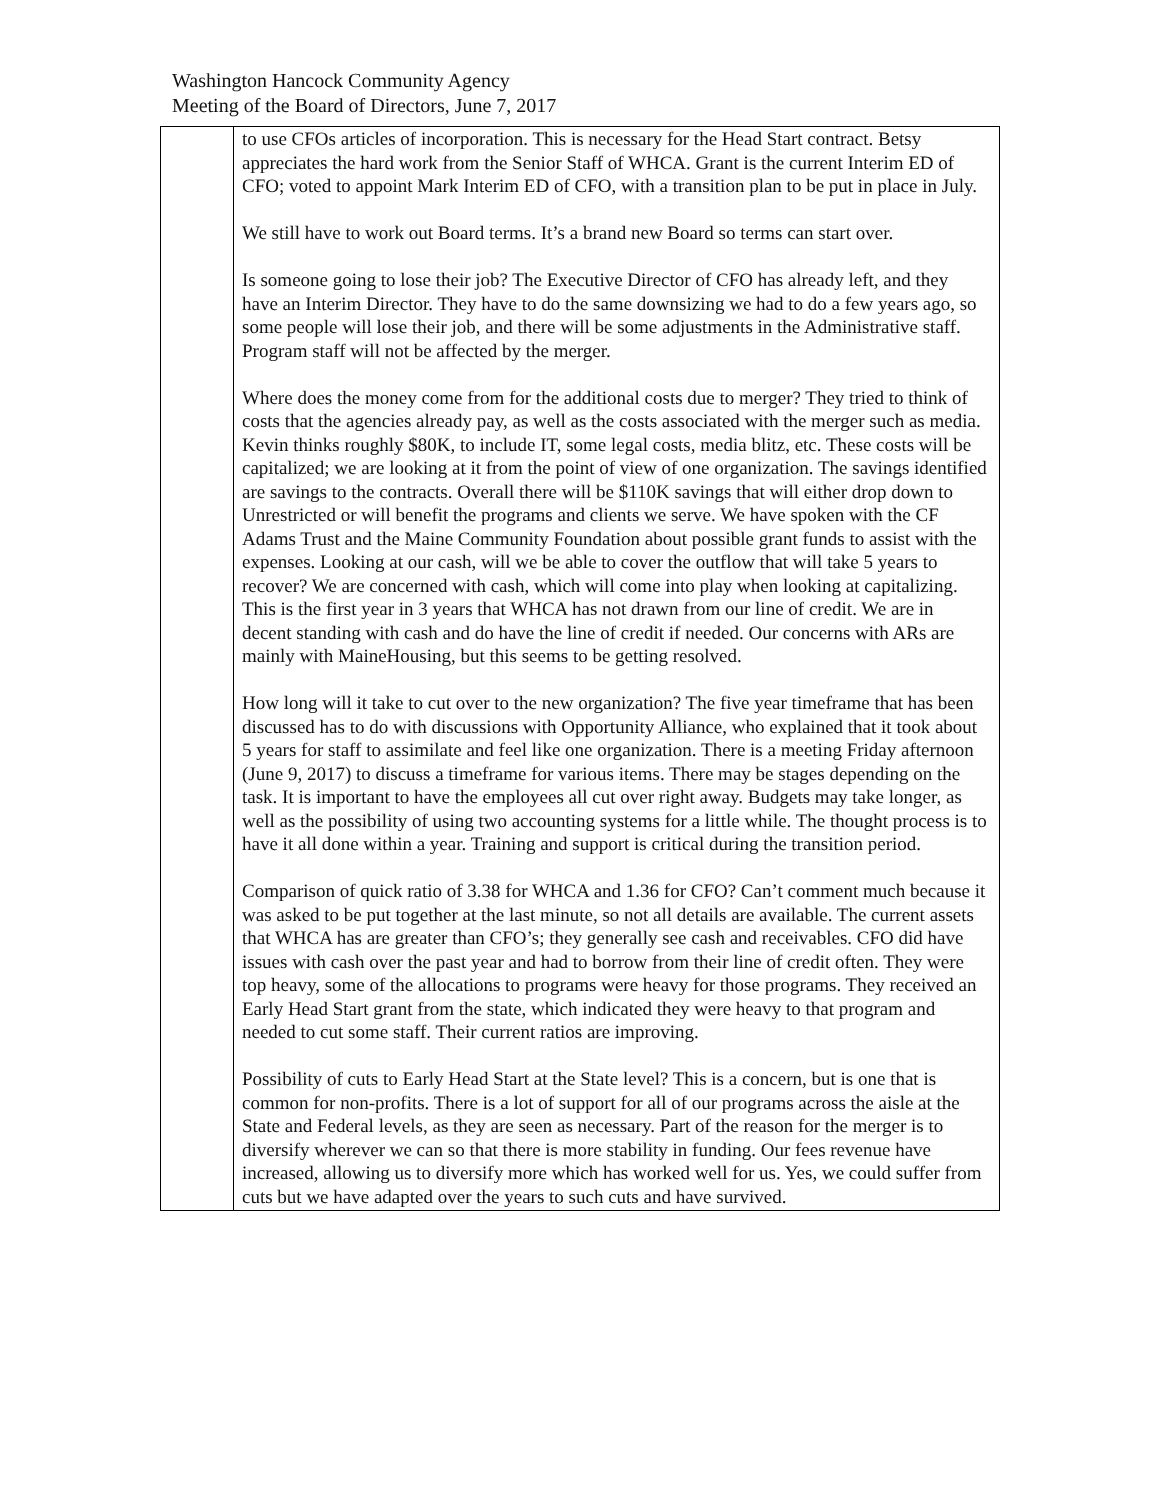Washington Hancock Community Agency
Meeting of the Board of Directors, June 7, 2017
| | to use CFOs articles of incorporation. This is necessary for the Head Start contract. Betsy appreciates the hard work from the Senior Staff of WHCA. Grant is the current Interim ED of CFO; voted to appoint Mark Interim ED of CFO, with a transition plan to be put in place in July. We still have to work out Board terms. It’s a brand new Board so terms can start over. Is someone going to lose their job? The Executive Director of CFO has already left, and they have an Interim Director. They have to do the same downsizing we had to do a few years ago, so some people will lose their job, and there will be some adjustments in the Administrative staff. Program staff will not be affected by the merger. Where does the money come from for the additional costs due to merger? They tried to think of costs that the agencies already pay, as well as the costs associated with the merger such as media. Kevin thinks roughly $80K, to include IT, some legal costs, media blitz, etc. These costs will be capitalized; we are looking at it from the point of view of one organization. The savings identified are savings to the contracts. Overall there will be $110K savings that will either drop down to Unrestricted or will benefit the programs and clients we serve. We have spoken with the CF Adams Trust and the Maine Community Foundation about possible grant funds to assist with the expenses. Looking at our cash, will we be able to cover the outflow that will take 5 years to recover? We are concerned with cash, which will come into play when looking at capitalizing. This is the first year in 3 years that WHCA has not drawn from our line of credit. We are in decent standing with cash and do have the line of credit if needed. Our concerns with ARs are mainly with MaineHousing, but this seems to be getting resolved. How long will it take to cut over to the new organization? The five year timeframe that has been discussed has to do with discussions with Opportunity Alliance, who explained that it took about 5 years for staff to assimilate and feel like one organization. There is a meeting Friday afternoon (June 9, 2017) to discuss a timeframe for various items. There may be stages depending on the task. It is important to have the employees all cut over right away. Budgets may take longer, as well as the possibility of using two accounting systems for a little while. The thought process is to have it all done within a year. Training and support is critical during the transition period. Comparison of quick ratio of 3.38 for WHCA and 1.36 for CFO? Can’t comment much because it was asked to be put together at the last minute, so not all details are available. The current assets that WHCA has are greater than CFO’s; they generally see cash and receivables. CFO did have issues with cash over the past year and had to borrow from their line of credit often. They were top heavy, some of the allocations to programs were heavy for those programs. They received an Early Head Start grant from the state, which indicated they were heavy to that program and needed to cut some staff. Their current ratios are improving. Possibility of cuts to Early Head Start at the State level? This is a concern, but is one that is common for non-profits. There is a lot of support for all of our programs across the aisle at the State and Federal levels, as they are seen as necessary. Part of the reason for the merger is to diversify wherever we can so that there is more stability in funding. Our fees revenue have increased, allowing us to diversify more which has worked well for us. Yes, we could suffer from cuts but we have adapted over the years to such cuts and have survived. |